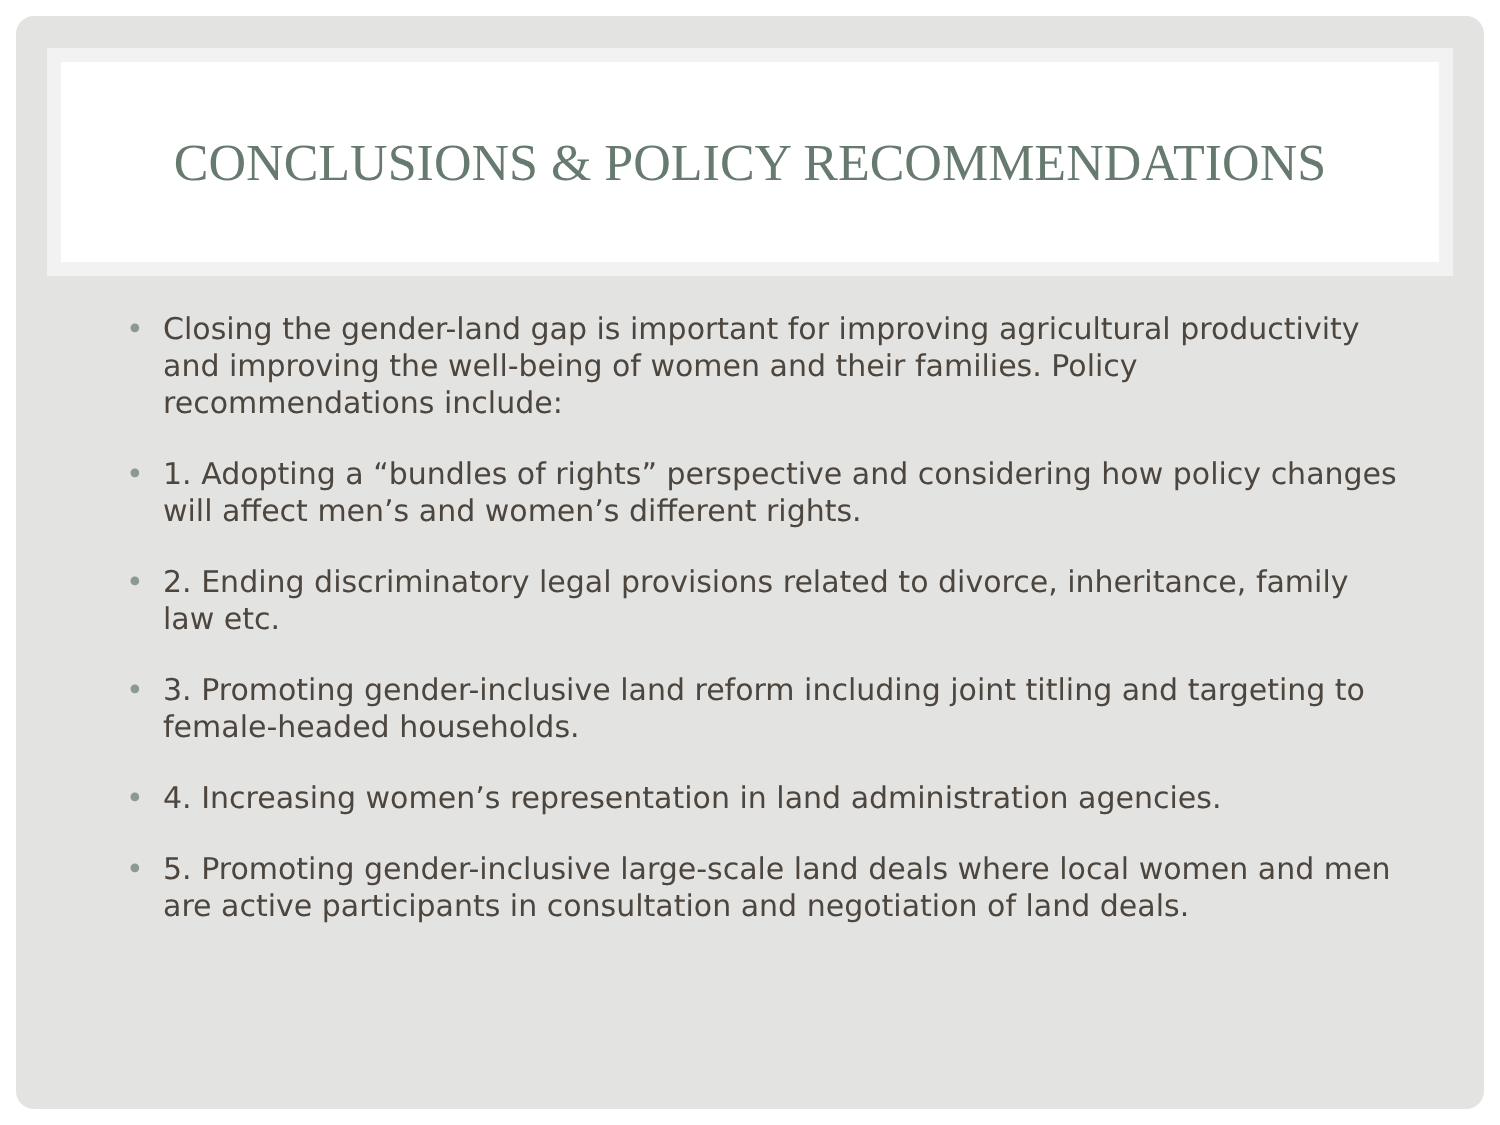CONCLUSIONS & POLICY RECOMMENDATIONS
• Closing the gender-land gap is important for improving agricultural productivity and improving the well-being of women and their families. Policy recommendations include:
• 1. Adopting a “bundles of rights” perspective and considering how policy changes will affect men’s and women’s different rights.
• 2. Ending discriminatory legal provisions related to divorce, inheritance, family law etc.
• 3. Promoting gender-inclusive land reform including joint titling and targeting to female-headed households.
• 4. Increasing women’s representation in land administration agencies.
• 5. Promoting gender-inclusive large-scale land deals where local women and men are active participants in consultation and negotiation of land deals.